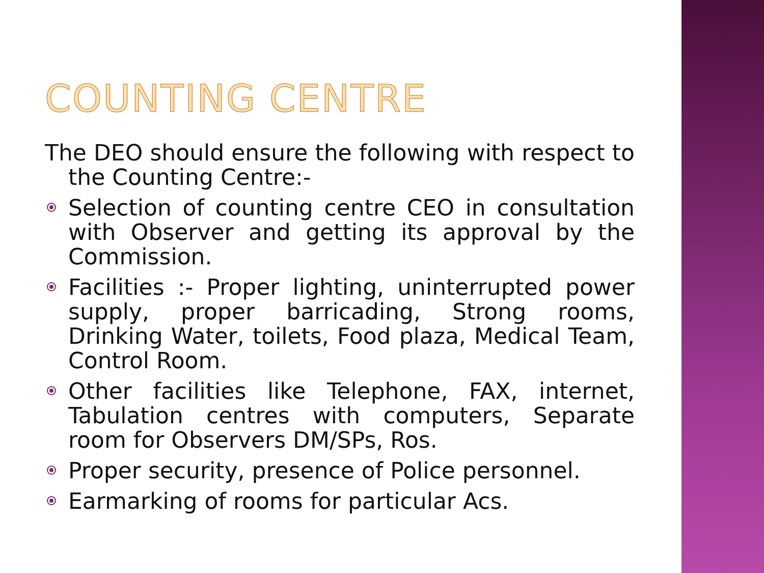COUNTING CENTRE
The DEO should ensure the following with respect to the Counting Centre:-
Selection of counting centre CEO in consultation with Observer and getting its approval by the Commission.
Facilities :- Proper lighting, uninterrupted power supply, proper barricading, Strong rooms, Drinking Water, toilets, Food plaza, Medical Team, Control Room.
Other facilities like Telephone, FAX, internet, Tabulation centres with computers, Separate room for Observers DM/SPs, Ros.
Proper security, presence of Police personnel.
Earmarking of rooms for particular Acs.